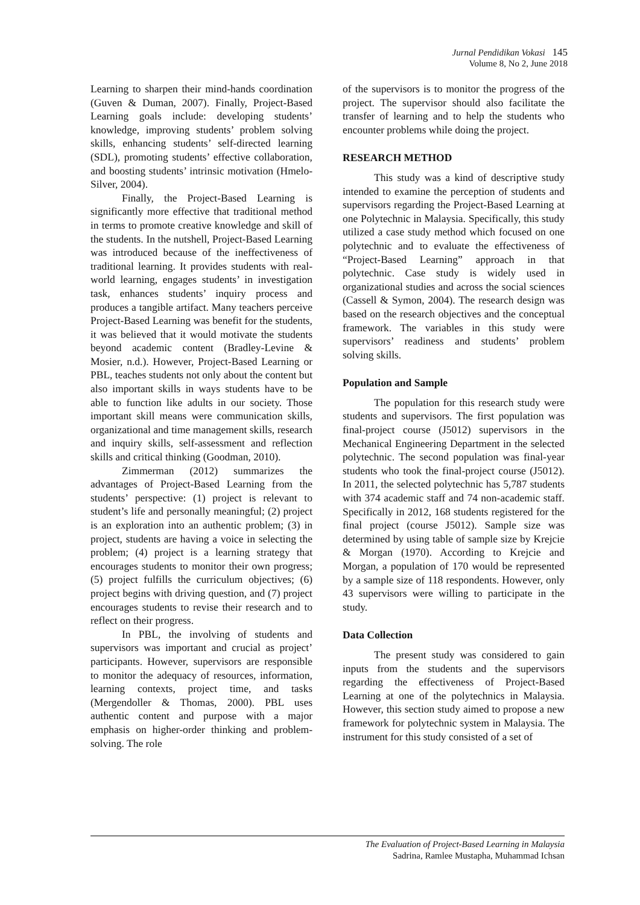Jurnal Pendidikan Vokasi 145
Volume 8, No 2, June 2018
Learning to sharpen their mind-hands coordination (Guven & Duman, 2007). Finally, Project-Based Learning goals include: developing students’ knowledge, improving students’ problem solving skills, enhancing students’ self-directed learning (SDL), promoting students’ effective collaboration, and boosting students’ intrinsic motivation (Hmelo-Silver, 2004).
Finally, the Project-Based Learning is significantly more effective that traditional method in terms to promote creative knowledge and skill of the students. In the nutshell, Project-Based Learning was introduced because of the ineffectiveness of traditional learning. It provides students with real-world learning, engages students’ in investigation task, enhances students’ inquiry process and produces a tangible artifact. Many teachers perceive Project-Based Learning was benefit for the students, it was believed that it would motivate the students beyond academic content (Bradley-Levine & Mosier, n.d.). However, Project-Based Learning or PBL, teaches students not only about the content but also important skills in ways students have to be able to function like adults in our society. Those important skill means were communication skills, organizational and time management skills, research and inquiry skills, self-assessment and reflection skills and critical thinking (Goodman, 2010).
Zimmerman (2012) summarizes the advantages of Project-Based Learning from the students’ perspective: (1) project is relevant to student’s life and personally meaningful; (2) project is an exploration into an authentic problem; (3) in project, students are having a voice in selecting the problem; (4) project is a learning strategy that encourages students to monitor their own progress; (5) project fulfills the curriculum objectives; (6) project begins with driving question, and (7) project encourages students to revise their research and to reflect on their progress.
In PBL, the involving of students and supervisors was important and crucial as project’ participants. However, supervisors are responsible to monitor the adequacy of resources, information, learning contexts, project time, and tasks (Mergendoller & Thomas, 2000). PBL uses authentic content and purpose with a major emphasis on higher-order thinking and problem-solving. The role
of the supervisors is to monitor the progress of the project. The supervisor should also facilitate the transfer of learning and to help the students who encounter problems while doing the project.
RESEARCH METHOD
This study was a kind of descriptive study intended to examine the perception of students and supervisors regarding the Project-Based Learning at one Polytechnic in Malaysia. Specifically, this study utilized a case study method which focused on one polytechnic and to evaluate the effectiveness of “Project-Based Learning” approach in that polytechnic. Case study is widely used in organizational studies and across the social sciences (Cassell & Symon, 2004). The research design was based on the research objectives and the conceptual framework. The variables in this study were supervisors’ readiness and students’ problem solving skills.
Population and Sample
The population for this research study were students and supervisors. The first population was final-project course (J5012) supervisors in the Mechanical Engineering Department in the selected polytechnic. The second population was final-year students who took the final-project course (J5012). In 2011, the selected polytechnic has 5,787 students with 374 academic staff and 74 non-academic staff. Specifically in 2012, 168 students registered for the final project (course J5012). Sample size was determined by using table of sample size by Krejcie & Morgan (1970). According to Krejcie and Morgan, a population of 170 would be represented by a sample size of 118 respondents. However, only 43 supervisors were willing to participate in the study.
Data Collection
The present study was considered to gain inputs from the students and the supervisors regarding the effectiveness of Project-Based Learning at one of the polytechnics in Malaysia. However, this section study aimed to propose a new framework for polytechnic system in Malaysia. The instrument for this study consisted of a set of
The Evaluation of Project-Based Learning in Malaysia
Sadrina, Ramlee Mustapha, Muhammad Ichsan